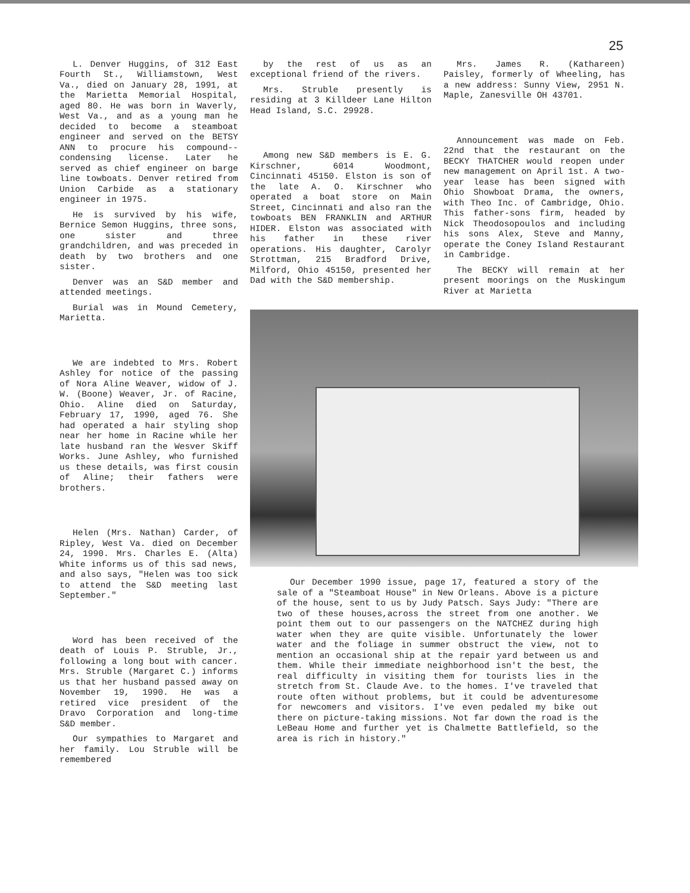25
L. Denver Huggins, of 312 East Fourth St., Williamstown, West Va., died on January 28, 1991, at the Marietta Memorial Hospital, aged 80. He was born in Waverly, West Va., and as a young man he decided to become a steamboat engineer and served on the BETSY ANN to procure his compound--condensing license. Later he served as chief engineer on barge line towboats. Denver retired from Union Carbide as a stationary engineer in 1975.
He is survived by his wife, Bernice Semon Huggins, three sons, one sister and three grandchildren, and was preceded in death by two brothers and one sister.
Denver was an S&D member and attended meetings.
Burial was in Mound Cemetery, Marietta.
We are indebted to Mrs. Robert Ashley for notice of the passing of Nora Aline Weaver, widow of J. W. (Boone) Weaver, Jr. of Racine, Ohio. Aline died on Saturday, February 17, 1990, aged 76. She had operated a hair styling shop near her home in Racine while her late husband ran the Wesver Skiff Works. June Ashley, who furnished us these details, was first cousin of Aline; their fathers were brothers.
Helen (Mrs. Nathan) Carder, of Ripley, West Va. died on December 24, 1990. Mrs. Charles E. (Alta) White informs us of this sad news, and also says, "Helen was too sick to attend the S&D meeting last September."
Word has been received of the death of Louis P. Struble, Jr., following a long bout with cancer. Mrs. Struble (Margaret C.) informs us that her husband passed away on November 19, 1990. He was a retired vice president of the Dravo Corporation and long-time S&D member.
Our sympathies to Margaret and her family. Lou Struble will be remembered
by the rest of us as an exceptional friend of the rivers.
Mrs. Struble presently is residing at 3 Killdeer Lane Hilton Head Island, S.C. 29928.
Among new S&D members is E. G. Kirschner, 6014 Woodmont, Cincinnati 45150. Elston is son of the late A. O. Kirschner who operated a boat store on Main Street, Cincinnati and also ran the towboats BEN FRANKLIN and ARTHUR HIDER. Elston was associated with his father in these river operations. His daughter, Carolyr Strottman, 215 Bradford Drive, Milford, Ohio 45150, presented her Dad with the S&D membership.
Mrs. James R. (Kathareen) Paisley, formerly of Wheeling, has a new address: Sunny View, 2951 N. Maple, Zanesville OH 43701.
Announcement was made on Feb. 22nd that the restaurant on the BECKY THATCHER would reopen under new management on April 1st. A two-year lease has been signed with Ohio Showboat Drama, the owners, with Theo Inc. of Cambridge, Ohio. This father-sons firm, headed by Nick Theodosopoulos and including his sons Alex, Steve and Manny, operate the Coney Island Restaurant in Cambridge.
The BECKY will remain at her present moorings on the Muskingum River at Marietta
Our December 1990 issue, page 17, featured a story of the sale of a "Steamboat House" in New Orleans. Above is a picture of the house, sent to us by Judy Patsch. Says Judy: "There are two of these houses,across the street from one another. We point them out to our passengers on the NATCHEZ during high water when they are quite visible. Unfortunately the lower water and the foliage in summer obstruct the view, not to mention an occasional ship at the repair yard between us and them. While their immediate neighborhood isn't the best, the real difficulty in visiting them for tourists lies in the stretch from St. Claude Ave. to the homes. I've traveled that route often without problems, but it could be adventuresome for newcomers and visitors. I've even pedaled my bike out there on picture-taking missions. Not far down the road is the LeBeau Home and further yet is Chalmette Battlefield, so the area is rich in history."